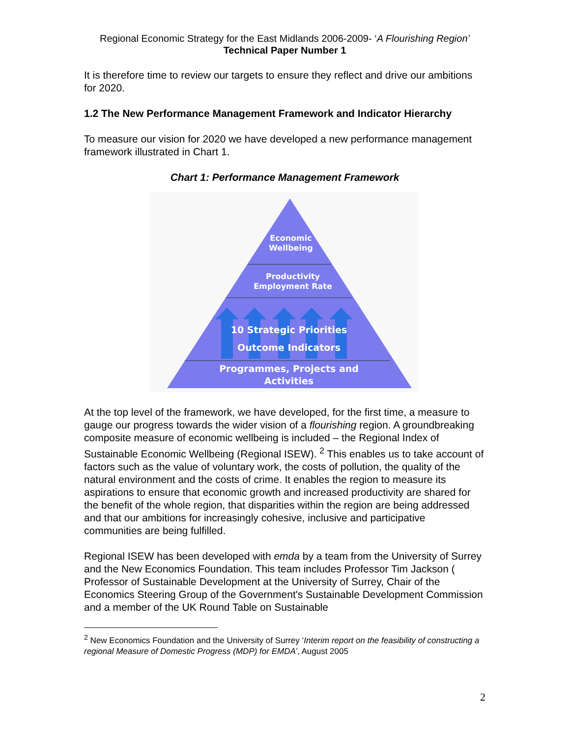Regional Economic Strategy for the East Midlands 2006-2009- ‘A Flourishing Region’
Technical Paper Number 1
It is therefore time to review our targets to ensure they reflect and drive our ambitions for 2020.
1.2 The New Performance Management Framework and Indicator Hierarchy
To measure our vision for 2020 we have developed a new performance management framework illustrated in Chart 1.
Chart 1: Performance Management Framework
Economic
Wellbeing
Productivity
Employment Rate
10 Strategic Priorities
Outcome Indicators
Programmes, Projects and
Activities
At the top level of the framework, we have developed, for the first time, a measure to gauge our progress towards the wider vision of a flourishing region. A groundbreaking composite measure of economic wellbeing is included – the Regional Index of Sustainable Economic Wellbeing (Regional ISEW). <sup>2</sup> This enables us to take account of factors such as the value of voluntary work, the costs of pollution, the quality of the natural environment and the costs of crime. It enables the region to measure its aspirations to ensure that economic growth and increased productivity are shared for the benefit of the whole region, that disparities within the region are being addressed and that our ambitions for increasingly cohesive, inclusive and participative communities are being fulfilled.
Regional ISEW has been developed with emda by a team from the University of Surrey and the New Economics Foundation. This team includes Professor Tim Jackson ( Professor of Sustainable Development at the University of Surrey, Chair of the Economics Steering Group of the Government's Sustainable Development Commission and a member of the UK Round Table on Sustainable
<sup>2</sup> New Economics Foundation and the University of Surrey ‘Interim report on the feasibility of constructing a regional Measure of Domestic Progress (MDP) for EMDA’, August 2005
2